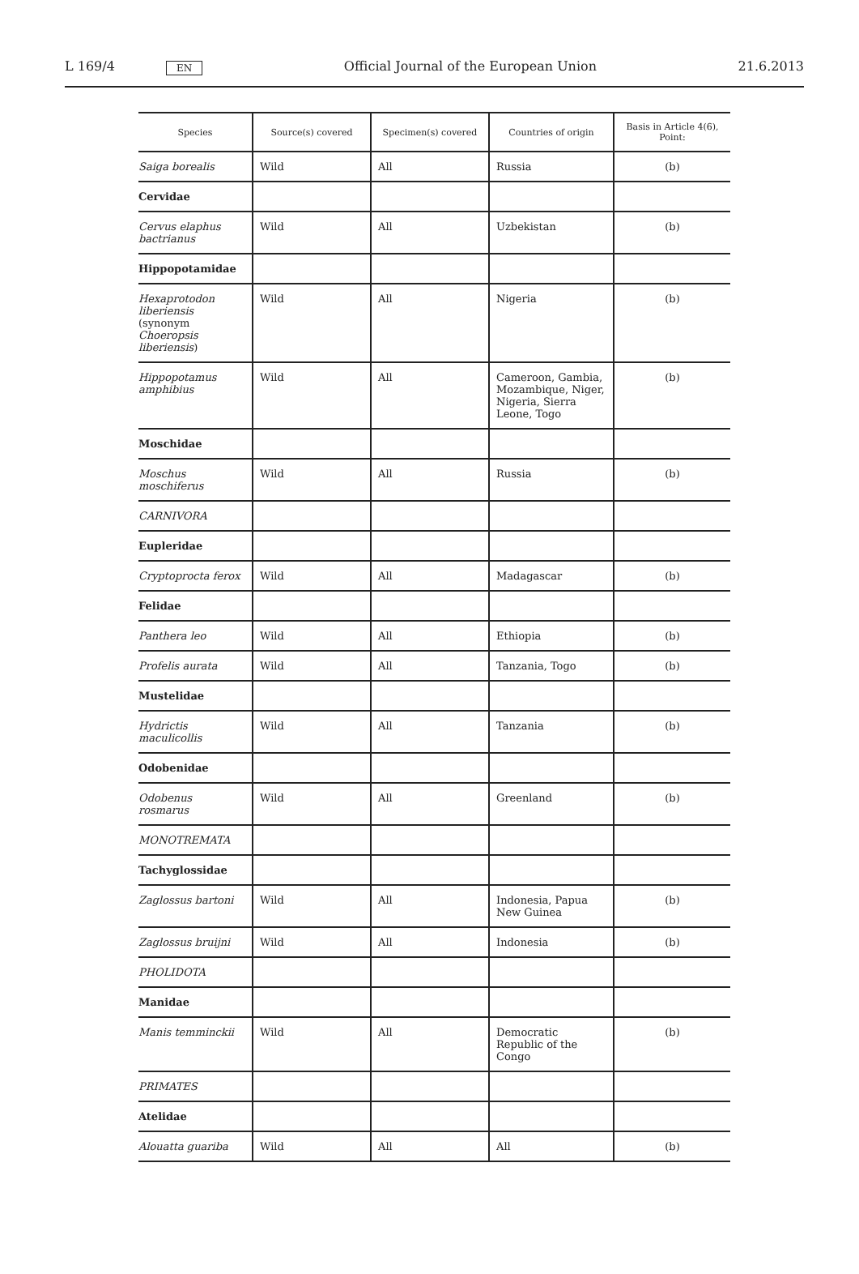L 169/4 EN Official Journal of the European Union 21.6.2013
| Species | Source(s) covered | Specimen(s) covered | Countries of origin | Basis in Article 4(6), Point: |
| --- | --- | --- | --- | --- |
| Saiga borealis | Wild | All | Russia | (b) |
| Cervidae | | | | |
| Cervus elaphus bactrianus | Wild | All | Uzbekistan | (b) |
| Hippopotamidae | | | | |
| Hexaprotodon liberiensis (synonym Choeropsis liberiensis ) | Wild | All | Nigeria | (b) |
| Hippopotamus amphibius | Wild | All | Cameroon, Gambia, Mozambique, Niger, Nigeria, Sierra Leone, Togo | (b) |
| Moschidae | | | | |
| Moschus moschiferus | Wild | All | Russia | (b) |
| CARNIVORA | | | | |
| Eupleridae | | | | |
| Cryptoprocta ferox | Wild | All | Madagascar | (b) |
| Felidae | | | | |
| Panthera leo | Wild | All | Ethiopia | (b) |
| Profelis aurata | Wild | All | Tanzania, Togo | (b) |
| Mustelidae | | | | |
| Hydrictis maculicollis | Wild | All | Tanzania | (b) |
| Odobenidae | | | | |
| Odobenus rosmarus | Wild | All | Greenland | (b) |
| MONOTREMATA | | | | |
| Tachyglossidae | | | | |
| Zaglossus bartoni | Wild | All | Indonesia, Papua New Guinea | (b) |
| Zaglossus bruijni | Wild | All | Indonesia | (b) |
| PHOLIDOTA | | | | |
| Manidae | | | | |
| Manis temminckii | Wild | All | Democratic Republic of the Congo | (b) |
| PRIMATES | | | | |
| Atelidae | | | | |
| Alouatta guariba | Wild | All | All | (b) |